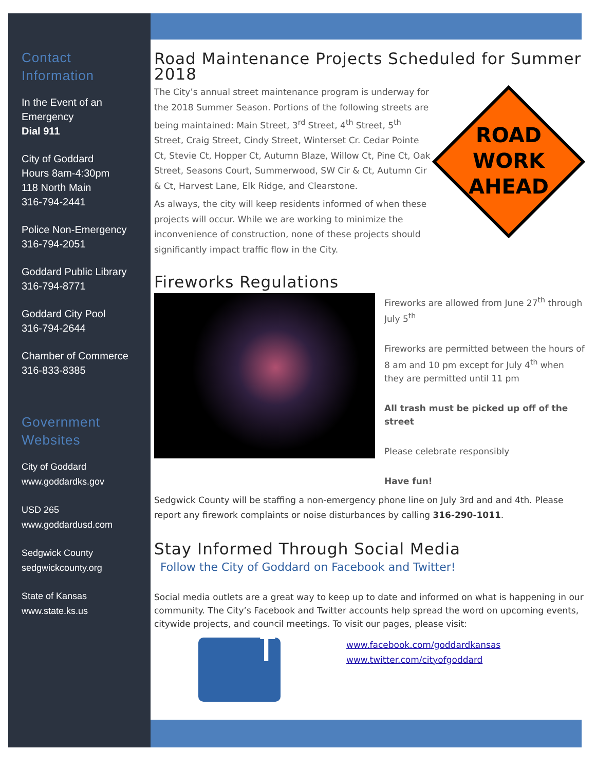Contact Information
In the Event of an Emergency
Dial 911
City of Goddard
Hours 8am-4:30pm
118 North Main
316-794-2441
Police Non-Emergency
316-794-2051
Goddard Public Library
316-794-8771
Goddard City Pool
316-794-2644
Chamber of Commerce
316-833-8385
Government Websites
City of Goddard
www.goddardks.gov
USD 265
www.goddardusd.com
Sedgwick County
sedgwickcounty.org
State of Kansas
www.state.ks.us
Road Maintenance Projects Scheduled for Summer 2018
ROAD
WORK
AHEAD
The City’s annual street maintenance program is underway for the 2018 Summer Season. Portions of the following streets are being maintained: Main Street, 3<sup>rd</sup> Street, 4<sup>th</sup> Street, 5<sup>th</sup> Street, Craig Street, Cindy Street, Winterset Cr. Cedar Pointe Ct, Stevie Ct, Hopper Ct, Autumn Blaze, Willow Ct, Pine Ct, Oak Street, Seasons Court, Summerwood, SW Cir & Ct, Autumn Cir & Ct, Harvest Lane, Elk Ridge, and Clearstone.
As always, the city will keep residents informed of when these projects will occur. While we are working to minimize the inconvenience of construction, none of these projects should significantly impact traffic flow in the City.
Fireworks Regulations
Fireworks are allowed from June 27<sup>th</sup> through July 5<sup>th</sup>
Fireworks are permitted between the hours of 8 am and 10 pm except for July 4<sup>th</sup> when they are permitted until 11 pm
All trash must be picked up off of the street
Please celebrate responsibly
Have fun!
Sedgwick County will be staffing a non-emergency phone line on July 3rd and and 4th. Please report any firework complaints or noise disturbances by calling 316-290-1011.
Stay Informed Through Social Media
Follow the City of Goddard on Facebook and Twitter!
Social media outlets are a great way to keep up to date and informed on what is happening in our community. The City’s Facebook and Twitter accounts help spread the word on upcoming events, citywide projects, and council meetings. To visit our pages, please visit:
f
www.facebook.com/goddardkansas
www.twitter.com/cityofgoddard